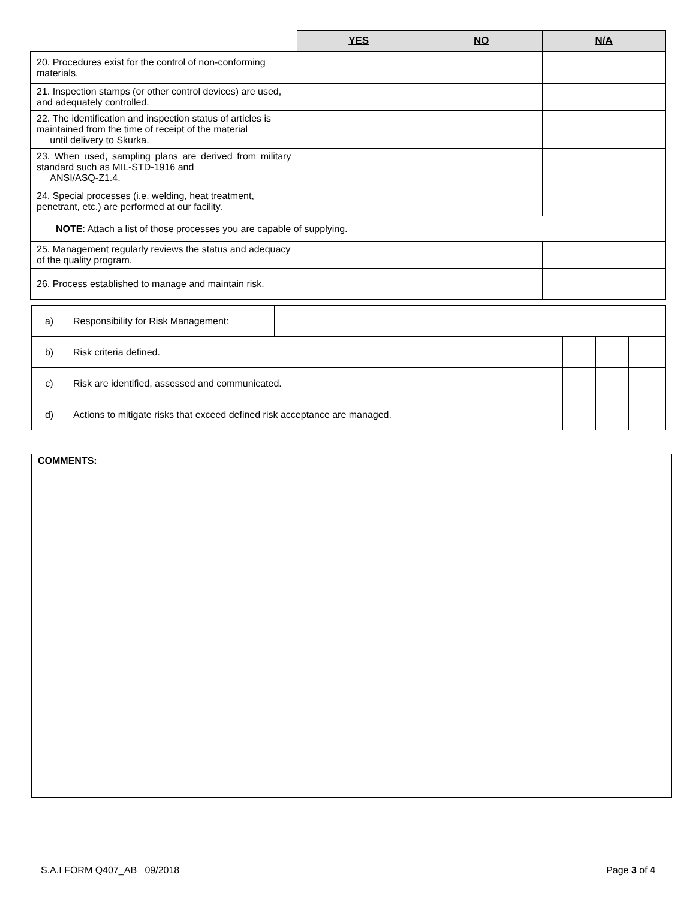| | YES | NO | N/A |
| --- | --- | --- | --- |
| 20. Procedures exist for the control of non-conforming materials. | | | |
| 21. Inspection stamps (or other control devices) are used, and adequately controlled. | | | |
| 22. The identification and inspection status of articles is maintained from the time of receipt of the material until delivery to Skurka. | | | |
| 23. When used, sampling plans are derived from military standard such as MIL-STD-1916 and ANSI/ASQ-Z1.4. | | | |
| 24. Special processes (i.e. welding, heat treatment, penetrant, etc.) are performed at our facility. | | | |
| NOTE : Attach a list of those processes you are capable of supplying. | | | |
| 25. Management regularly reviews the status and adequacy of the quality program. | | | |
| 26. Process established to manage and maintain risk. | | | |
| a) | Responsibility for Risk Management: | | | | |
| b) | Risk criteria defined. | | | | |
| c) | Risk are identified, assessed and communicated. | | | | |
| d) | Actions to mitigate risks that exceed defined risk acceptance are managed. | | | | |
COMMENTS:
S.A.I FORM Q407_AB 09/2018 Page 3 of 4